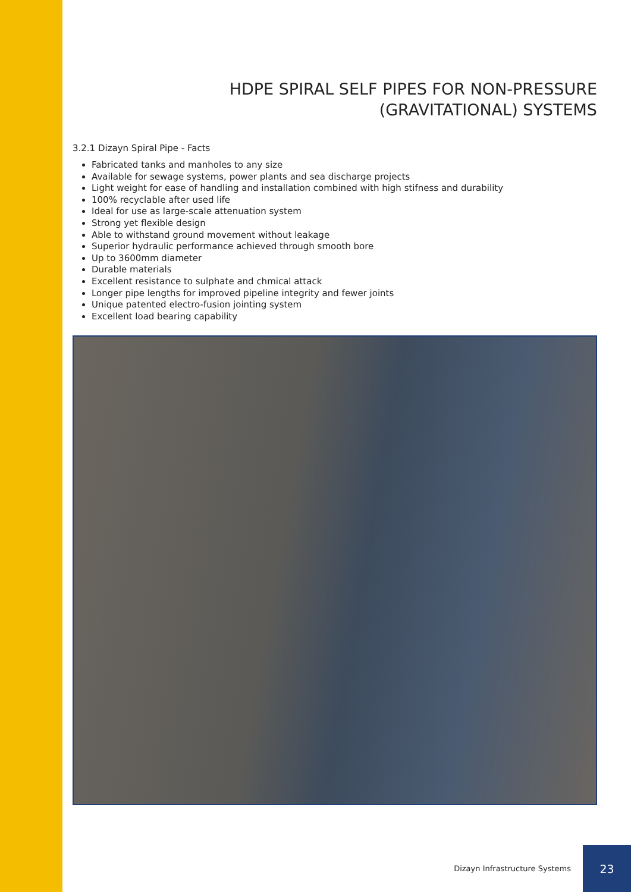HDPE SPIRAL SELF PIPES FOR NON-PRESSURE
(GRAVITATIONAL) SYSTEMS
3.2.1 Dizayn Spiral Pipe - Facts
Fabricated tanks and manholes to any size
Available for sewage systems, power plants and sea discharge projects
Light weight for ease of handling and installation combined with high stifness and durability
100% recyclable after used life
Ideal for use as large-scale attenuation system
Strong yet flexible design
Able to withstand ground movement without leakage
Superior hydraulic performance achieved through smooth bore
Up to 3600mm diameter
Durable materials
Excellent resistance to sulphate and chmical attack
Longer pipe lengths for improved pipeline integrity and fewer joints
Unique patented electro-fusion jointing system
Excellent load bearing capability
Dizayn Infrastructure Systems
23